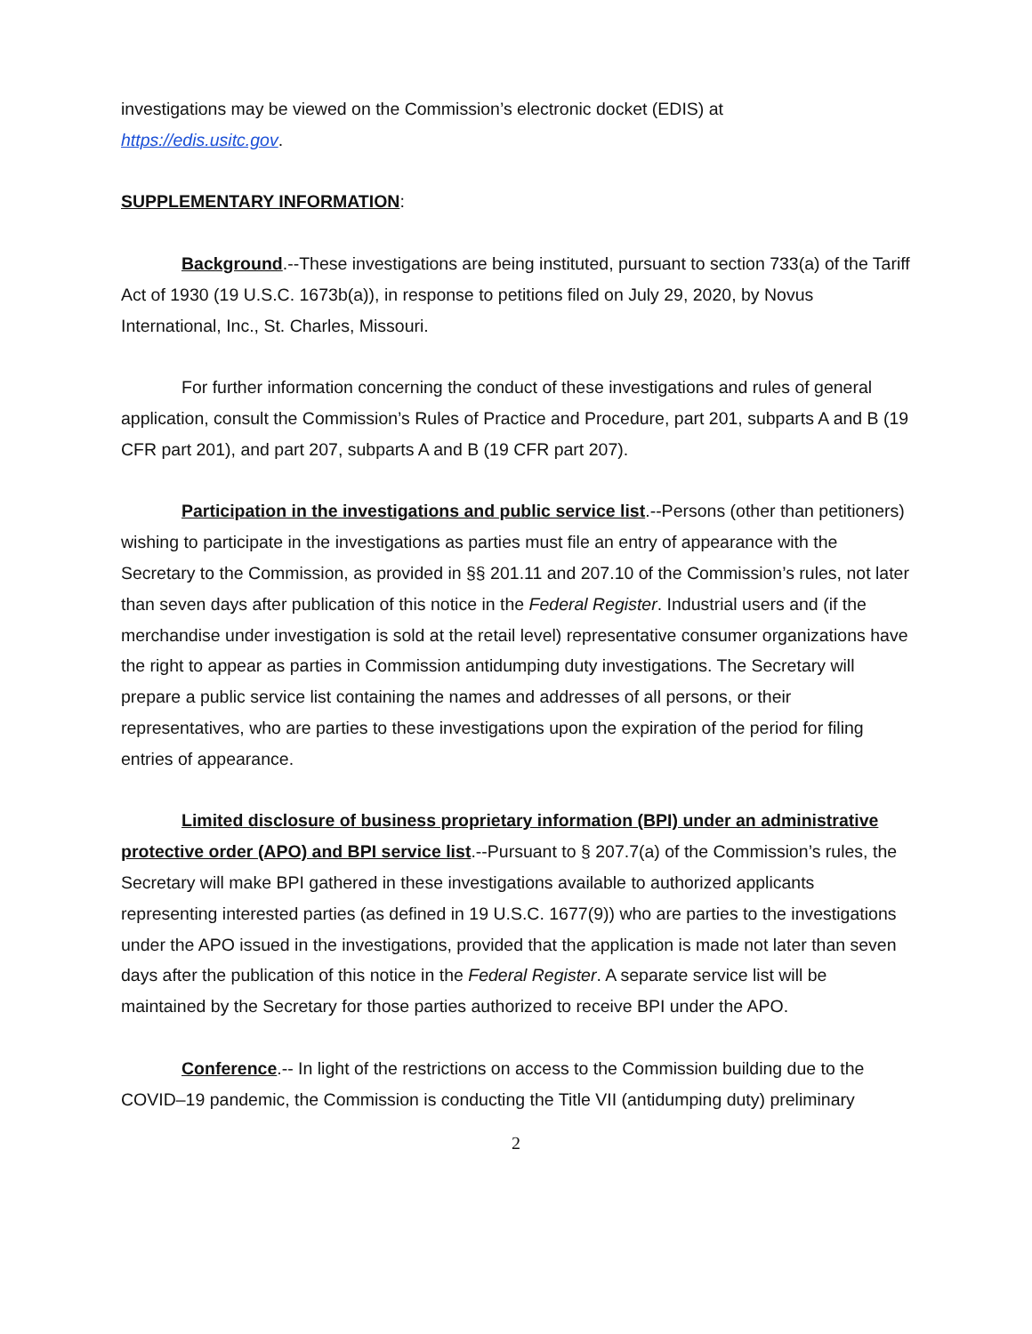investigations may be viewed on the Commission’s electronic docket (EDIS) at
https://edis.usitc.gov.
SUPPLEMENTARY INFORMATION:
Background.--These investigations are being instituted, pursuant to section 733(a) of the Tariff Act of 1930 (19 U.S.C. 1673b(a)), in response to petitions filed on July 29, 2020, by Novus International, Inc., St. Charles, Missouri.
For further information concerning the conduct of these investigations and rules of general application, consult the Commission’s Rules of Practice and Procedure, part 201, subparts A and B (19 CFR part 201), and part 207, subparts A and B (19 CFR part 207).
Participation in the investigations and public service list.--Persons (other than petitioners) wishing to participate in the investigations as parties must file an entry of appearance with the Secretary to the Commission, as provided in §§ 201.11 and 207.10 of the Commission’s rules, not later than seven days after publication of this notice in the Federal Register. Industrial users and (if the merchandise under investigation is sold at the retail level) representative consumer organizations have the right to appear as parties in Commission antidumping duty investigations. The Secretary will prepare a public service list containing the names and addresses of all persons, or their representatives, who are parties to these investigations upon the expiration of the period for filing entries of appearance.
Limited disclosure of business proprietary information (BPI) under an administrative protective order (APO) and BPI service list.--Pursuant to § 207.7(a) of the Commission’s rules, the Secretary will make BPI gathered in these investigations available to authorized applicants representing interested parties (as defined in 19 U.S.C. 1677(9)) who are parties to the investigations under the APO issued in the investigations, provided that the application is made not later than seven days after the publication of this notice in the Federal Register. A separate service list will be maintained by the Secretary for those parties authorized to receive BPI under the APO.
Conference.-- In light of the restrictions on access to the Commission building due to the COVID–19 pandemic, the Commission is conducting the Title VII (antidumping duty) preliminary
2